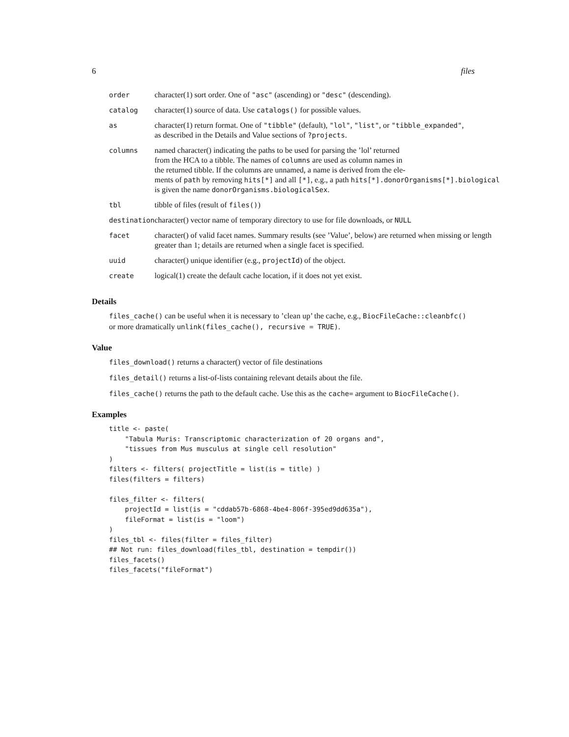6 files
| order | character(1) sort order. One of "asc" (ascending) or "desc" (descending). |
| catalog | character(1) source of data. Use catalogs() for possible values. |
| as | character(1) return format. One of "tibble" (default), "lol" , "list" , or "tibble_expanded" , as described in the Details and Value sections of ?projects . |
| columns | named character() indicating the paths to be used for parsing the ’lol’ returned from the HCA to a tibble. The names of columns are used as column names in the returned tibble. If the columns are unnamed, a name is derived from the ele- ments of path by removing hits[*] and all [*] , e.g., a path hits[*].donorOrganisms[*].biological is given the name donorOrganisms.biologicalSex . |
| tbl | tibble of files (result of files() ) |
| destination | character() vector name of temporary directory to use for file downloads, or NULL |
| facet | character() of valid facet names. Summary results (see ’Value’, below) are returned when missing or length greater than 1; details are returned when a single facet is specified. |
| uuid | character() unique identifier (e.g., projectId ) of the object. |
| create | logical(1) create the default cache location, if it does not yet exist. |
Details
files_cache() can be useful when it is necessary to ’clean up’ the cache, e.g., BiocFileCache::cleanbfc()
or more dramatically unlink(files_cache(), recursive = TRUE).
Value
files_download() returns a character() vector of file destinations
files_detail() returns a list-of-lists containing relevant details about the file.
files_cache() returns the path to the default cache. Use this as the cache= argument to BiocFileCache().
Examples
title <- paste(
    "Tabula Muris: Transcriptomic characterization of 20 organs and",
    "tissues from Mus musculus at single cell resolution"
)
filters <- filters( projectTitle = list(is = title) )
files(filters = filters)

files_filter <- filters(
    projectId = list(is = "cddab57b-6868-4be4-806f-395ed9dd635a"),
    fileFormat = list(is = "loom")
)
files_tbl <- files(filter = files_filter)
## Not run: files_download(files_tbl, destination = tempdir())
files_facets()
files_facets("fileFormat")